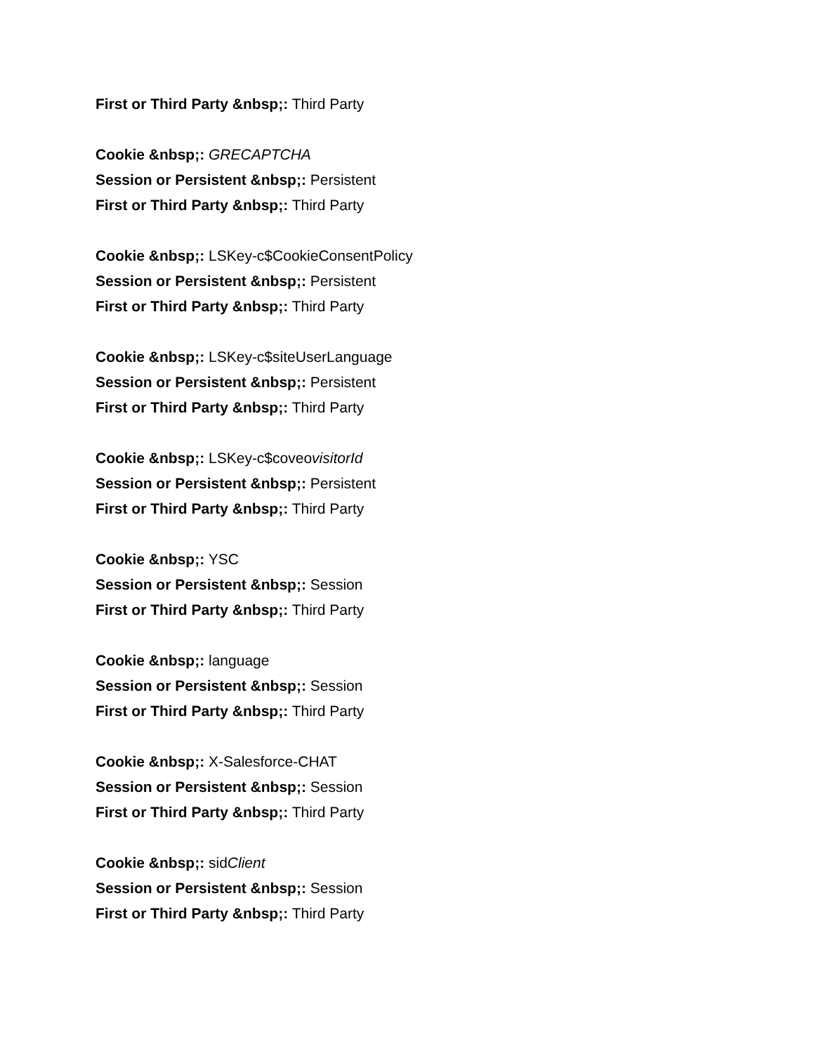First or Third Party &nbsp;: Third Party
Cookie &nbsp;: GRECAPTCHA
Session or Persistent &nbsp;: Persistent
First or Third Party &nbsp;: Third Party
Cookie &nbsp;: LSKey-c$CookieConsentPolicy
Session or Persistent &nbsp;: Persistent
First or Third Party &nbsp;: Third Party
Cookie &nbsp;: LSKey-c$siteUserLanguage
Session or Persistent &nbsp;: Persistent
First or Third Party &nbsp;: Third Party
Cookie &nbsp;: LSKey-c$coveovisitorId
Session or Persistent &nbsp;: Persistent
First or Third Party &nbsp;: Third Party
Cookie &nbsp;: YSC
Session or Persistent &nbsp;: Session
First or Third Party &nbsp;: Third Party
Cookie &nbsp;: language
Session or Persistent &nbsp;: Session
First or Third Party &nbsp;: Third Party
Cookie &nbsp;: X-Salesforce-CHAT
Session or Persistent &nbsp;: Session
First or Third Party &nbsp;: Third Party
Cookie &nbsp;: sidClient
Session or Persistent &nbsp;: Session
First or Third Party &nbsp;: Third Party